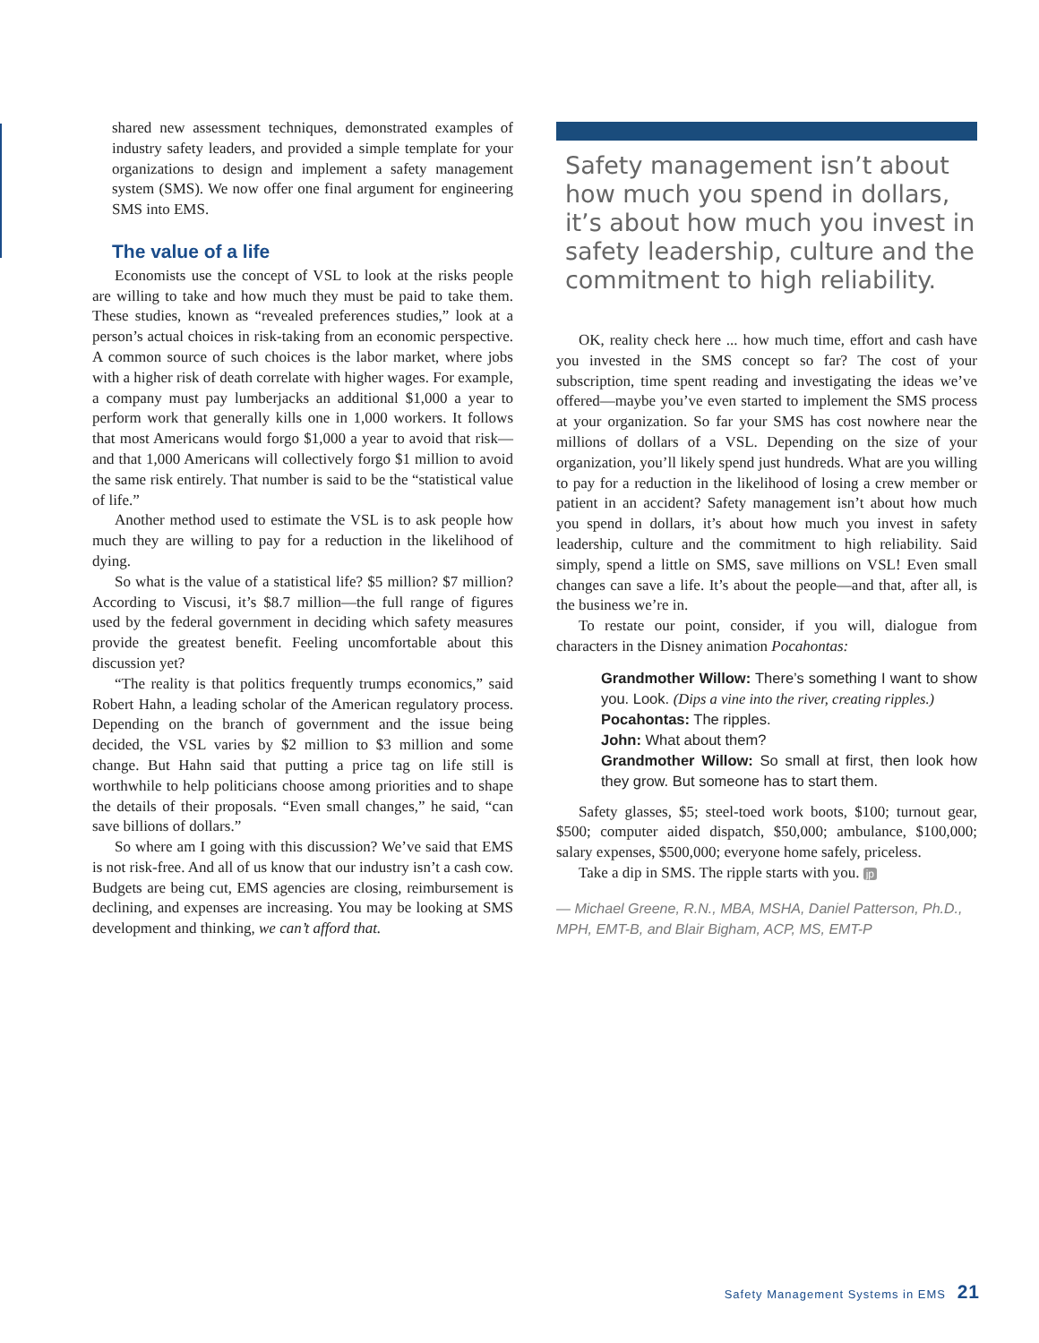shared new assessment techniques, demonstrated examples of industry safety leaders, and provided a simple template for your organizations to design and implement a safety management system (SMS). We now offer one final argument for engineering SMS into EMS.
The value of a life
Economists use the concept of VSL to look at the risks people are willing to take and how much they must be paid to take them. These studies, known as “revealed preferences studies,” look at a person’s actual choices in risk-taking from an economic perspective. A common source of such choices is the labor market, where jobs with a higher risk of death correlate with higher wages. For example, a company must pay lumberjacks an additional $1,000 a year to perform work that generally kills one in 1,000 workers. It follows that most Americans would forgo $1,000 a year to avoid that risk—and that 1,000 Americans will collectively forgo $1 million to avoid the same risk entirely. That number is said to be the “statistical value of life.”
Another method used to estimate the VSL is to ask people how much they are willing to pay for a reduction in the likelihood of dying.
So what is the value of a statistical life? $5 million? $7 million? According to Viscusi, it’s $8.7 million—the full range of figures used by the federal government in deciding which safety measures provide the greatest benefit. Feeling uncomfortable about this discussion yet?
“The reality is that politics frequently trumps economics,” said Robert Hahn, a leading scholar of the American regulatory process. Depending on the branch of government and the issue being decided, the VSL varies by $2 million to $3 million and some change. But Hahn said that putting a price tag on life still is worthwhile to help politicians choose among priorities and to shape the details of their proposals. “Even small changes,” he said, “can save billions of dollars.”
So where am I going with this discussion? We’ve said that EMS is not risk-free. And all of us know that our industry isn’t a cash cow. Budgets are being cut, EMS agencies are closing, reimbursement is declining, and expenses are increasing. You may be looking at SMS development and thinking, we can’t afford that.
Safety management isn’t about how much you spend in dollars, it’s about how much you invest in safety leadership, culture and the commitment to high reliability.
OK, reality check here ... how much time, effort and cash have you invested in the SMS concept so far? The cost of your subscription, time spent reading and investigating the ideas we’ve offered—maybe you’ve even started to implement the SMS process at your organization. So far your SMS has cost nowhere near the millions of dollars of a VSL. Depending on the size of your organization, you’ll likely spend just hundreds. What are you willing to pay for a reduction in the likelihood of losing a crew member or patient in an accident? Safety management isn’t about how much you spend in dollars, it’s about how much you invest in safety leadership, culture and the commitment to high reliability. Said simply, spend a little on SMS, save millions on VSL! Even small changes can save a life. It’s about the people—and that, after all, is the business we’re in.
To restate our point, consider, if you will, dialogue from characters in the Disney animation Pocahontas:
Grandmother Willow: There’s something I want to show you. Look. (Dips a vine into the river, creating ripples.)
Pocahontas: The ripples.
John: What about them?
Grandmother Willow: So small at first, then look how they grow. But someone has to start them.
Safety glasses, $5; steel-toed work boots, $100; turnout gear, $500; computer aided dispatch, $50,000; ambulance, $100,000; salary expenses, $500,000; everyone home safely, priceless.
Take a dip in SMS. The ripple starts with you. jp
— Michael Greene, R.N., MBA, MSHA, Daniel Patterson, Ph.D., MPH, EMT-B, and Blair Bigham, ACP, MS, EMT-P
Safety Management Systems in EMS 21